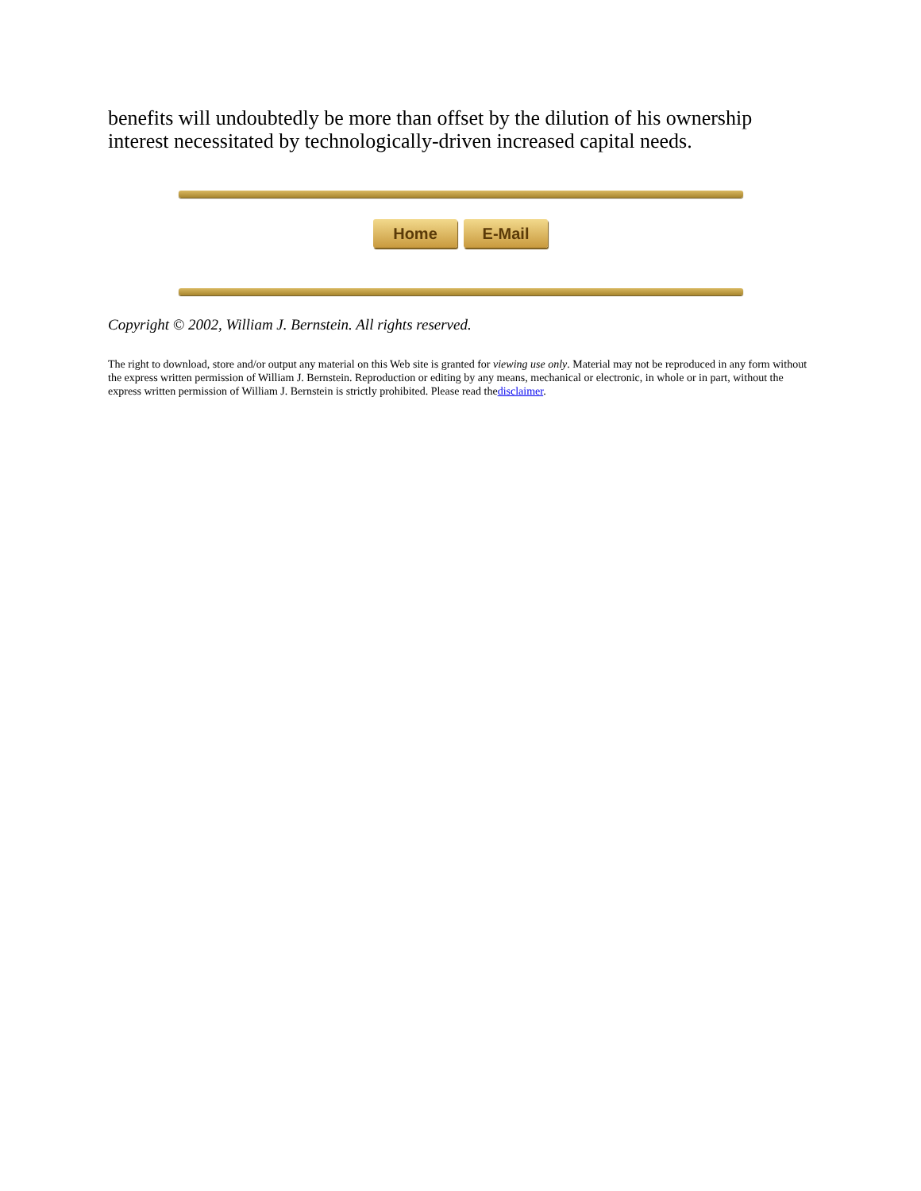benefits will undoubtedly be more than offset by the dilution of his ownership interest necessitated by technologically-driven increased capital needs.
Home E-Mail
Copyright © 2002, William J. Bernstein. All rights reserved.
The right to download, store and/or output any material on this Web site is granted for viewing use only. Material may not be reproduced in any form without the express written permission of William J. Bernstein. Reproduction or editing by any means, mechanical or electronic, in whole or in part, without the express written permission of William J. Bernstein is strictly prohibited. Please read thedisclaimer.